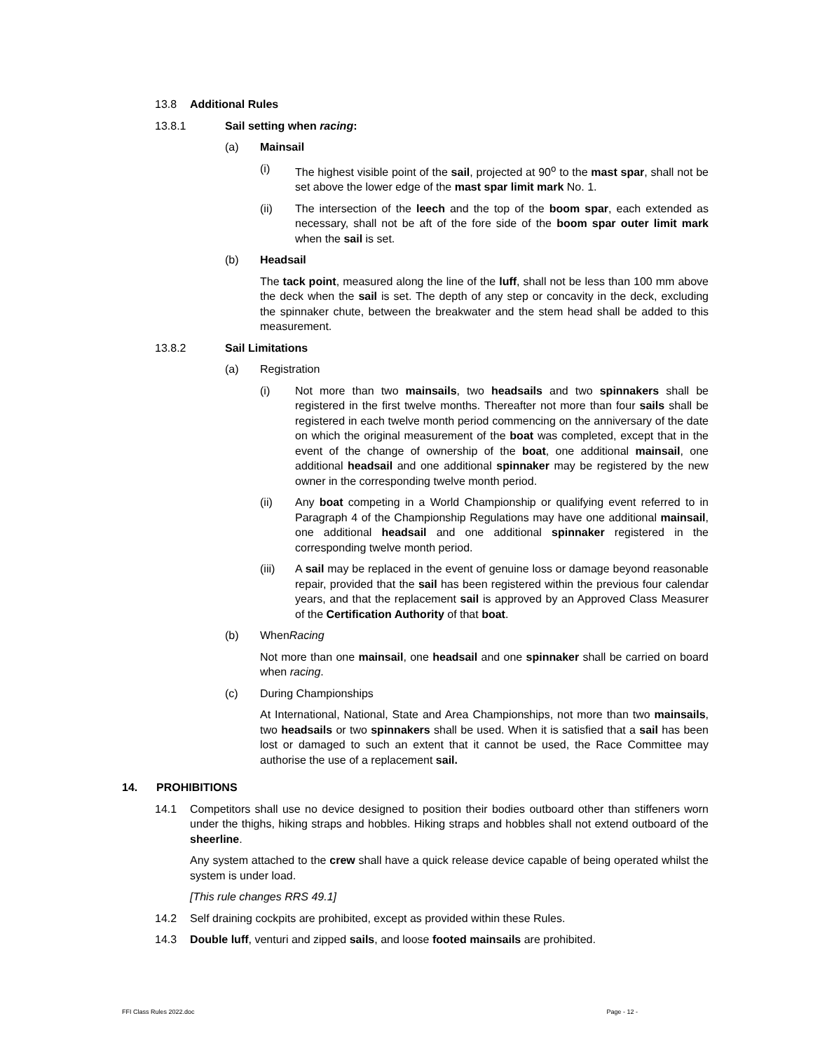13.8 Additional Rules
13.8.1 Sail setting when racing:
(a) Mainsail
(i) The highest visible point of the sail, projected at 90<sup>o</sup> to the mast spar, shall not be set above the lower edge of the mast spar limit mark No. 1.
(ii) The intersection of the leech and the top of the boom spar, each extended as necessary, shall not be aft of the fore side of the boom spar outer limit mark when the sail is set.
(b) Headsail
The tack point, measured along the line of the luff, shall not be less than 100 mm above the deck when the sail is set. The depth of any step or concavity in the deck, excluding the spinnaker chute, between the breakwater and the stem head shall be added to this measurement.
13.8.2 Sail Limitations
(a) Registration
(i) Not more than two mainsails, two headsails and two spinnakers shall be registered in the first twelve months. Thereafter not more than four sails shall be registered in each twelve month period commencing on the anniversary of the date on which the original measurement of the boat was completed, except that in the event of the change of ownership of the boat, one additional mainsail, one additional headsail and one additional spinnaker may be registered by the new owner in the corresponding twelve month period.
(ii) Any boat competing in a World Championship or qualifying event referred to in Paragraph 4 of the Championship Regulations may have one additional mainsail, one additional headsail and one additional spinnaker registered in the corresponding twelve month period.
(iii) A sail may be replaced in the event of genuine loss or damage beyond reasonable repair, provided that the sail has been registered within the previous four calendar years, and that the replacement sail is approved by an Approved Class Measurer of the Certification Authority of that boat.
(b) When Racing
Not more than one mainsail, one headsail and one spinnaker shall be carried on board when racing.
(c) During Championships
At International, National, State and Area Championships, not more than two mainsails, two headsails or two spinnakers shall be used. When it is satisfied that a sail has been lost or damaged to such an extent that it cannot be used, the Race Committee may authorise the use of a replacement sail.
14. PROHIBITIONS
14.1 Competitors shall use no device designed to position their bodies outboard other than stiffeners worn under the thighs, hiking straps and hobbles. Hiking straps and hobbles shall not extend outboard of the sheerline.
Any system attached to the crew shall have a quick release device capable of being operated whilst the system is under load.
[This rule changes RRS 49.1]
14.2 Self draining cockpits are prohibited, except as provided within these Rules.
14.3 Double luff, venturi and zipped sails, and loose footed mainsails are prohibited.
FFI Class Rules 2022.doc Page - 12 -